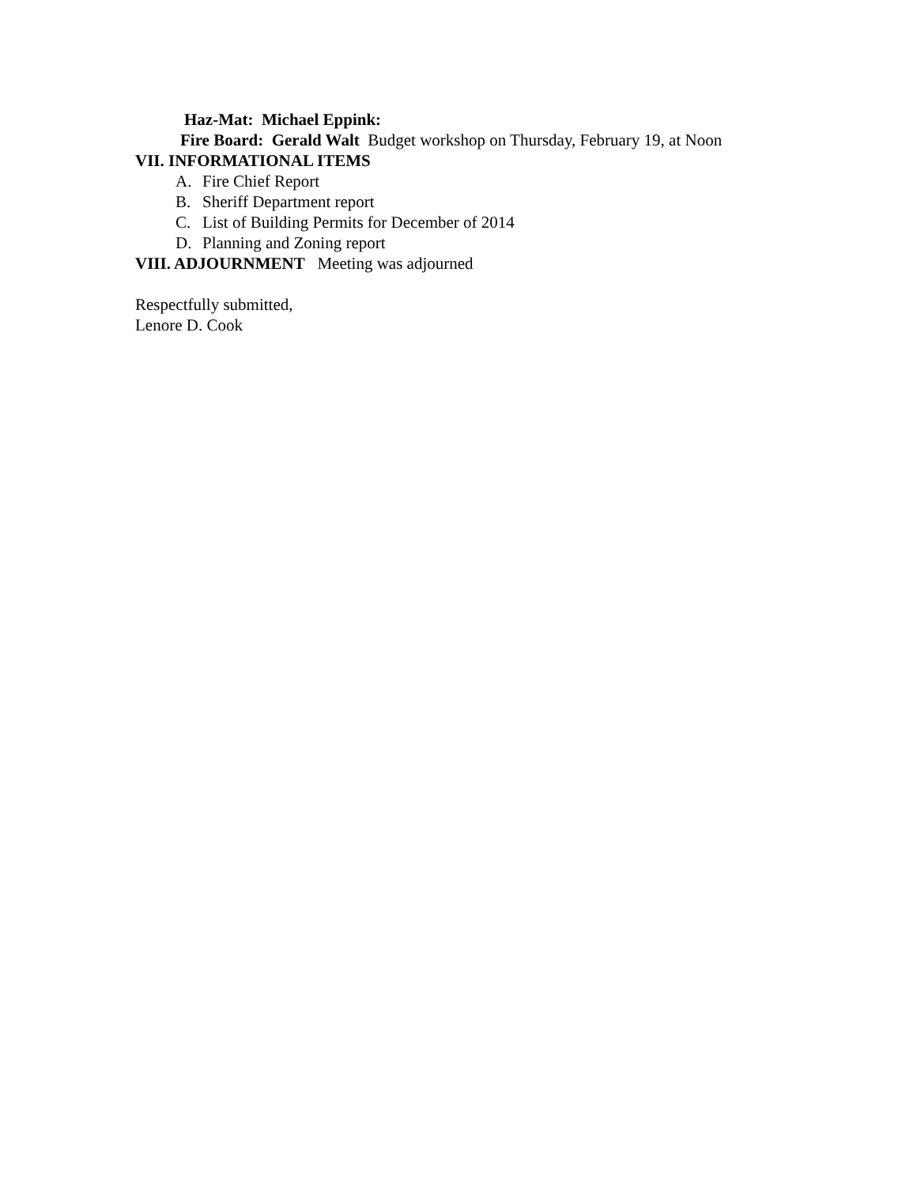Haz-Mat: Michael Eppink:
Fire Board: Gerald Walt Budget workshop on Thursday, February 19, at Noon
VII. INFORMATIONAL ITEMS
A. Fire Chief Report
B. Sheriff Department report
C. List of Building Permits for December of 2014
D. Planning and Zoning report
VIII. ADJOURNMENT Meeting was adjourned
Respectfully submitted,
Lenore D. Cook